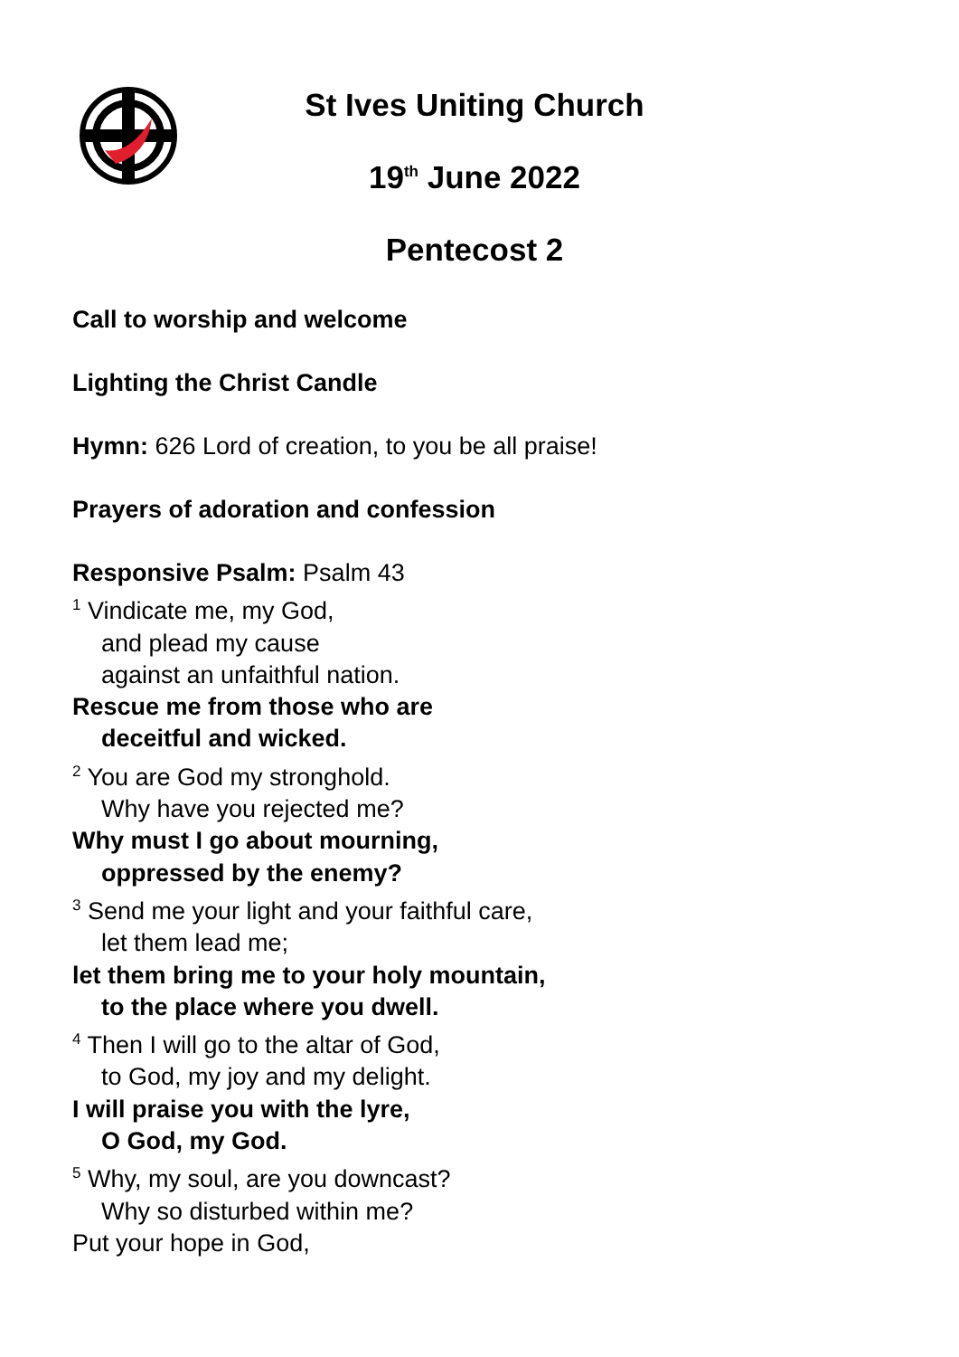St Ives Uniting Church
19<sup>th</sup> June 2022
Pentecost 2
Call to worship and welcome
Lighting the Christ Candle
Hymn: 626 Lord of creation, to you be all praise!
Prayers of adoration and confession
Responsive Psalm: Psalm 43
<sup>1</sup> Vindicate me, my God,
and plead my cause
against an unfaithful nation.
Rescue me from those who are
deceitful and wicked.
<sup>2</sup> You are God my stronghold.
Why have you rejected me?
Why must I go about mourning,
oppressed by the enemy?
<sup>3</sup> Send me your light and your faithful care,
let them lead me;
let them bring me to your holy mountain,
to the place where you dwell.
<sup>4</sup> Then I will go to the altar of God,
to God, my joy and my delight.
I will praise you with the lyre,
O God, my God.
<sup>5</sup> Why, my soul, are you downcast?
Why so disturbed within me?
Put your hope in God,